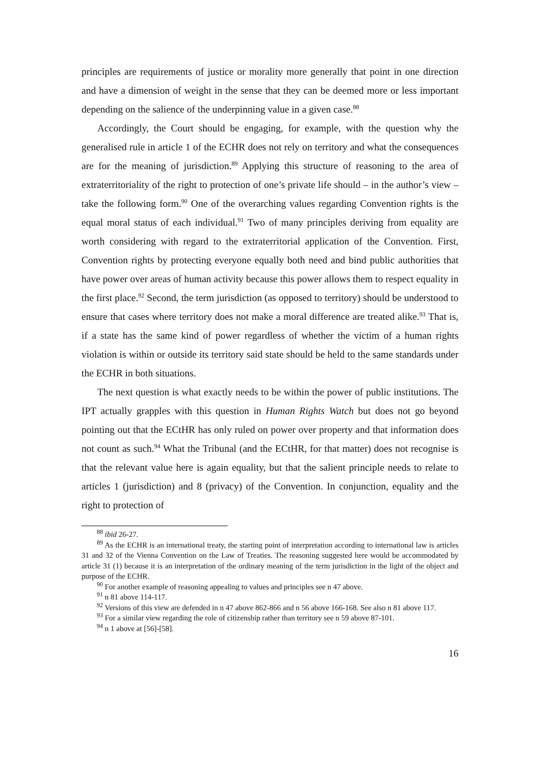principles are requirements of justice or morality more generally that point in one direction and have a dimension of weight in the sense that they can be deemed more or less important depending on the salience of the underpinning value in a given case.<sup>88</sup>
Accordingly, the Court should be engaging, for example, with the question why the generalised rule in article 1 of the ECHR does not rely on territory and what the consequences are for the meaning of jurisdiction.<sup>89</sup> Applying this structure of reasoning to the area of extraterritoriality of the right to protection of one’s private life should – in the author’s view – take the following form.<sup>90</sup> One of the overarching values regarding Convention rights is the equal moral status of each individual.<sup>91</sup> Two of many principles deriving from equality are worth considering with regard to the extraterritorial application of the Convention. First, Convention rights by protecting everyone equally both need and bind public authorities that have power over areas of human activity because this power allows them to respect equality in the first place.<sup>92</sup> Second, the term jurisdiction (as opposed to territory) should be understood to ensure that cases where territory does not make a moral difference are treated alike.<sup>93</sup> That is, if a state has the same kind of power regardless of whether the victim of a human rights violation is within or outside its territory said state should be held to the same standards under the ECHR in both situations.
The next question is what exactly needs to be within the power of public institutions. The IPT actually grapples with this question in Human Rights Watch but does not go beyond pointing out that the ECtHR has only ruled on power over property and that information does not count as such.<sup>94</sup> What the Tribunal (and the ECtHR, for that matter) does not recognise is that the relevant value here is again equality, but that the salient principle needs to relate to articles 1 (jurisdiction) and 8 (privacy) of the Convention. In conjunction, equality and the right to protection of
<sup>88</sup> ibid 26-27.
<sup>89</sup> As the ECHR is an international treaty, the starting point of interpretation according to international law is articles 31 and 32 of the Vienna Convention on the Law of Treaties. The reasoning suggested here would be accommodated by article 31 (1) because it is an interpretation of the ordinary meaning of the term jurisdiction in the light of the object and purpose of the ECHR.
<sup>90</sup> For another example of reasoning appealing to values and principles see n 47 above.
<sup>91</sup> n 81 above 114-117.
<sup>92</sup> Versions of this view are defended in n 47 above 862-866 and n 56 above 166-168. See also n 81 above 117.
<sup>93</sup> For a similar view regarding the role of citizenship rather than territory see n 59 above 87-101.
<sup>94</sup> n 1 above at [56]-[58].
16